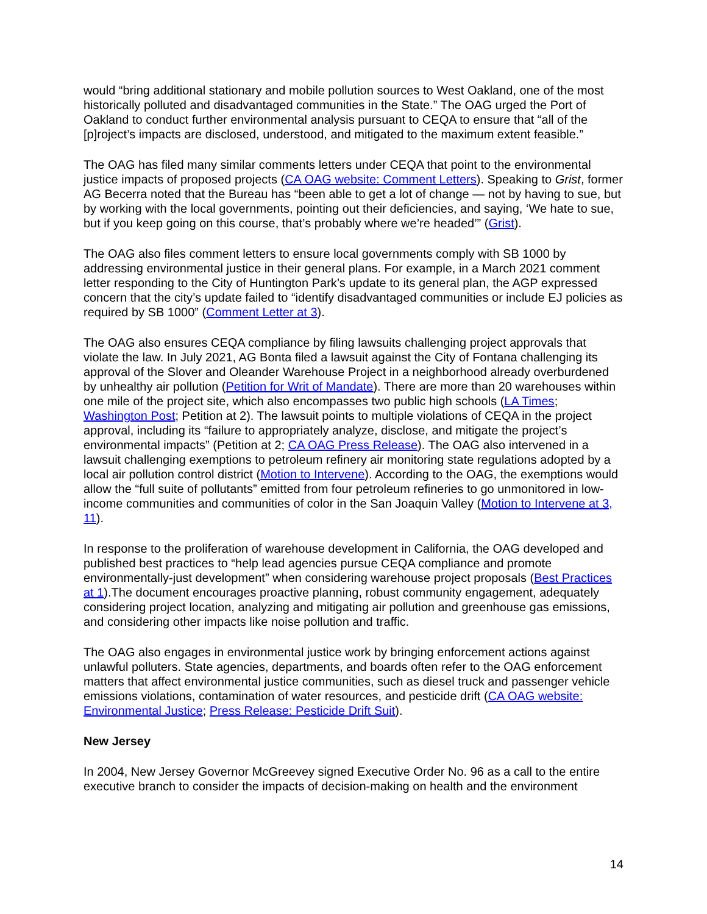would “bring additional stationary and mobile pollution sources to West Oakland, one of the most historically polluted and disadvantaged communities in the State.” The OAG urged the Port of Oakland to conduct further environmental analysis pursuant to CEQA to ensure that “all of the [p]roject’s impacts are disclosed, understood, and mitigated to the maximum extent feasible.”
The OAG has filed many similar comments letters under CEQA that point to the environmental justice impacts of proposed projects (CA OAG website: Comment Letters). Speaking to Grist, former AG Becerra noted that the Bureau has “been able to get a lot of change — not by having to sue, but by working with the local governments, pointing out their deficiencies, and saying, ‘We hate to sue, but if you keep going on this course, that’s probably where we’re headed’” (Grist).
The OAG also files comment letters to ensure local governments comply with SB 1000 by addressing environmental justice in their general plans. For example, in a March 2021 comment letter responding to the City of Huntington Park’s update to its general plan, the AGP expressed concern that the city’s update failed to “identify disadvantaged communities or include EJ policies as required by SB 1000” (Comment Letter at 3).
The OAG also ensures CEQA compliance by filing lawsuits challenging project approvals that violate the law. In July 2021, AG Bonta filed a lawsuit against the City of Fontana challenging its approval of the Slover and Oleander Warehouse Project in a neighborhood already overburdened by unhealthy air pollution (Petition for Writ of Mandate). There are more than 20 warehouses within one mile of the project site, which also encompasses two public high schools (LA Times; Washington Post; Petition at 2). The lawsuit points to multiple violations of CEQA in the project approval, including its “failure to appropriately analyze, disclose, and mitigate the project’s environmental impacts” (Petition at 2; CA OAG Press Release). The OAG also intervened in a lawsuit challenging exemptions to petroleum refinery air monitoring state regulations adopted by a local air pollution control district (Motion to Intervene). According to the OAG, the exemptions would allow the “full suite of pollutants” emitted from four petroleum refineries to go unmonitored in low-income communities and communities of color in the San Joaquin Valley (Motion to Intervene at 3, 11).
In response to the proliferation of warehouse development in California, the OAG developed and published best practices to “help lead agencies pursue CEQA compliance and promote environmentally-just development” when considering warehouse project proposals (Best Practices at 1).The document encourages proactive planning, robust community engagement, adequately considering project location, analyzing and mitigating air pollution and greenhouse gas emissions, and considering other impacts like noise pollution and traffic.
The OAG also engages in environmental justice work by bringing enforcement actions against unlawful polluters. State agencies, departments, and boards often refer to the OAG enforcement matters that affect environmental justice communities, such as diesel truck and passenger vehicle emissions violations, contamination of water resources, and pesticide drift (CA OAG website: Environmental Justice; Press Release: Pesticide Drift Suit).
New Jersey
In 2004, New Jersey Governor McGreevey signed Executive Order No. 96 as a call to the entire executive branch to consider the impacts of decision-making on health and the environment
14